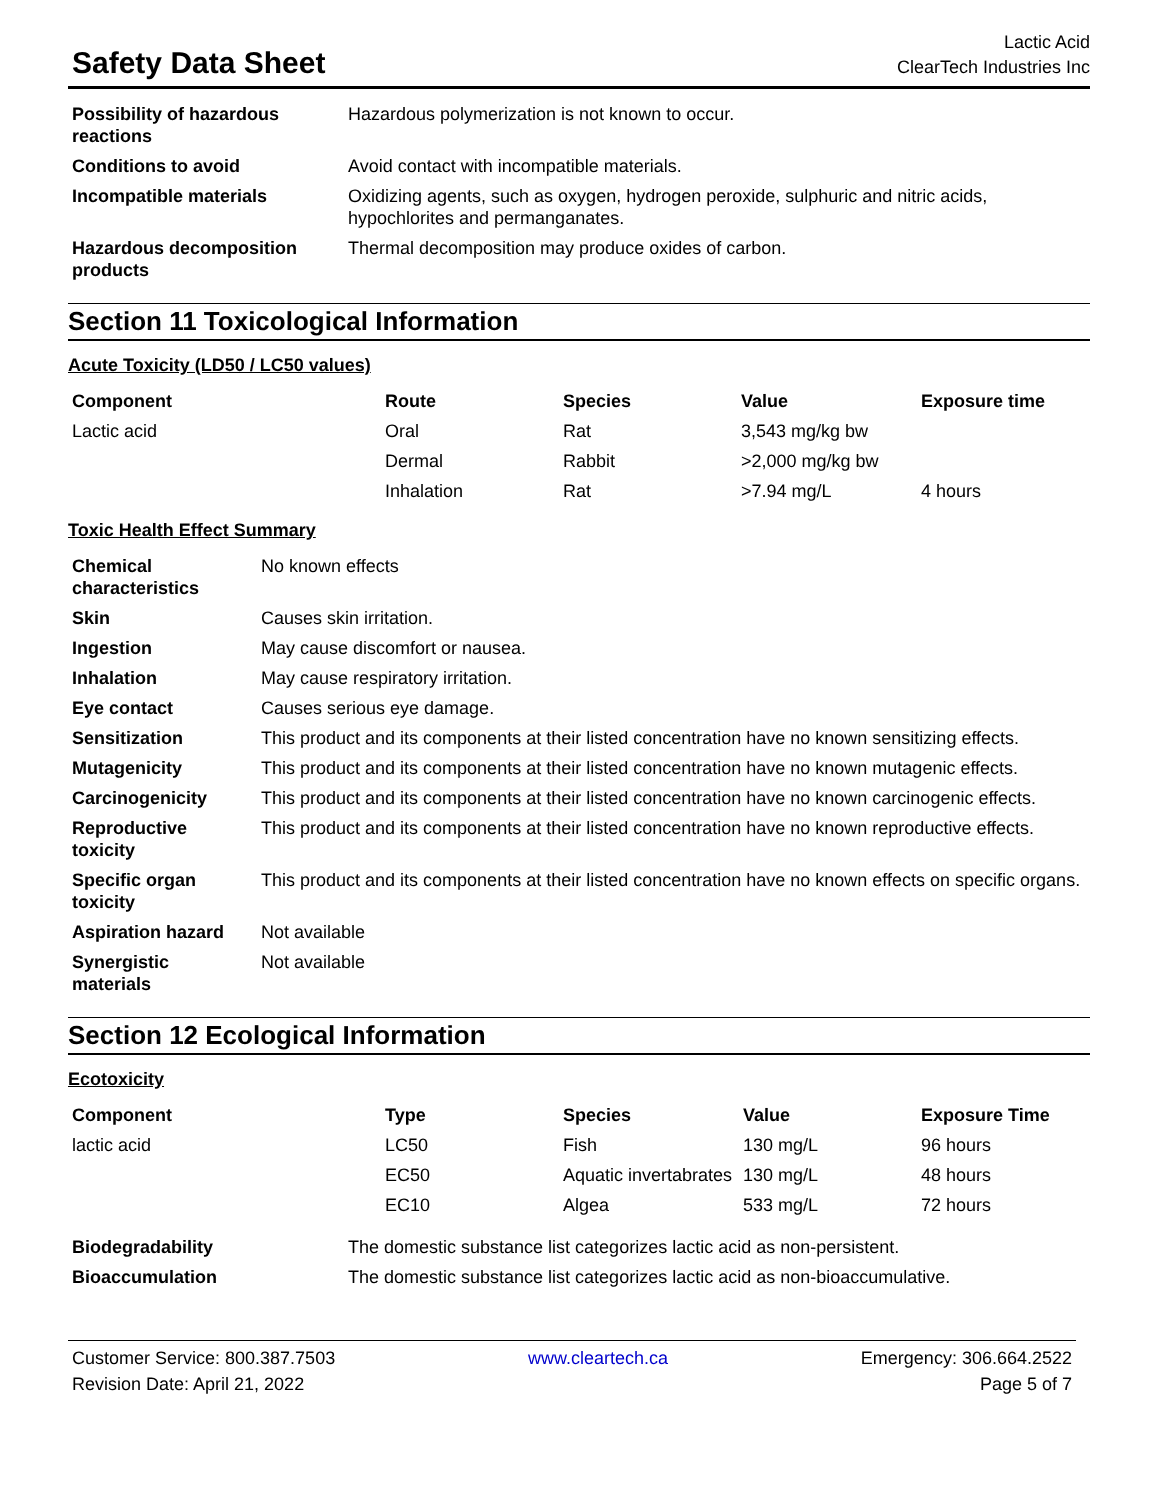Safety Data Sheet
Lactic Acid
ClearTech Industries Inc
| Possibility of hazardous reactions | Hazardous polymerization is not known to occur. |
| Conditions to avoid | Avoid contact with incompatible materials. |
| Incompatible materials | Oxidizing agents, such as oxygen, hydrogen peroxide, sulphuric and nitric acids, hypochlorites and permanganates. |
| Hazardous decomposition products | Thermal decomposition may produce oxides of carbon. |
Section 11 Toxicological Information
Acute Toxicity (LD50 / LC50 values)
| Component | Route | Species | Value | Exposure time |
| --- | --- | --- | --- | --- |
| Lactic acid | Oral | Rat | 3,543 mg/kg bw | |
| | Dermal | Rabbit | >2,000 mg/kg bw | |
| | Inhalation | Rat | >7.94 mg/L | 4 hours |
Toxic Health Effect Summary
| Chemical characteristics | No known effects |
| Skin | Causes skin irritation. |
| Ingestion | May cause discomfort or nausea. |
| Inhalation | May cause respiratory irritation. |
| Eye contact | Causes serious eye damage. |
| Sensitization | This product and its components at their listed concentration have no known sensitizing effects. |
| Mutagenicity | This product and its components at their listed concentration have no known mutagenic effects. |
| Carcinogenicity | This product and its components at their listed concentration have no known carcinogenic effects. |
| Reproductive toxicity | This product and its components at their listed concentration have no known reproductive effects. |
| Specific organ toxicity | This product and its components at their listed concentration have no known effects on specific organs. |
| Aspiration hazard | Not available |
| Synergistic materials | Not available |
Section 12 Ecological Information
Ecotoxicity
| Component | Type | Species | Value | Exposure Time |
| --- | --- | --- | --- | --- |
| lactic acid | LC50 | Fish | 130 mg/L | 96 hours |
| | EC50 | Aquatic invertabrates | 130 mg/L | 48 hours |
| | EC10 | Algea | 533 mg/L | 72 hours |
| Biodegradability | The domestic substance list categorizes lactic acid as non-persistent. |
| Bioaccumulation | The domestic substance list categorizes lactic acid as non-bioaccumulative. |
Customer Service: 800.387.7503
Revision Date: April 21, 2022
www.cleartech.ca Emergency: 306.664.2522
Page 5 of 7